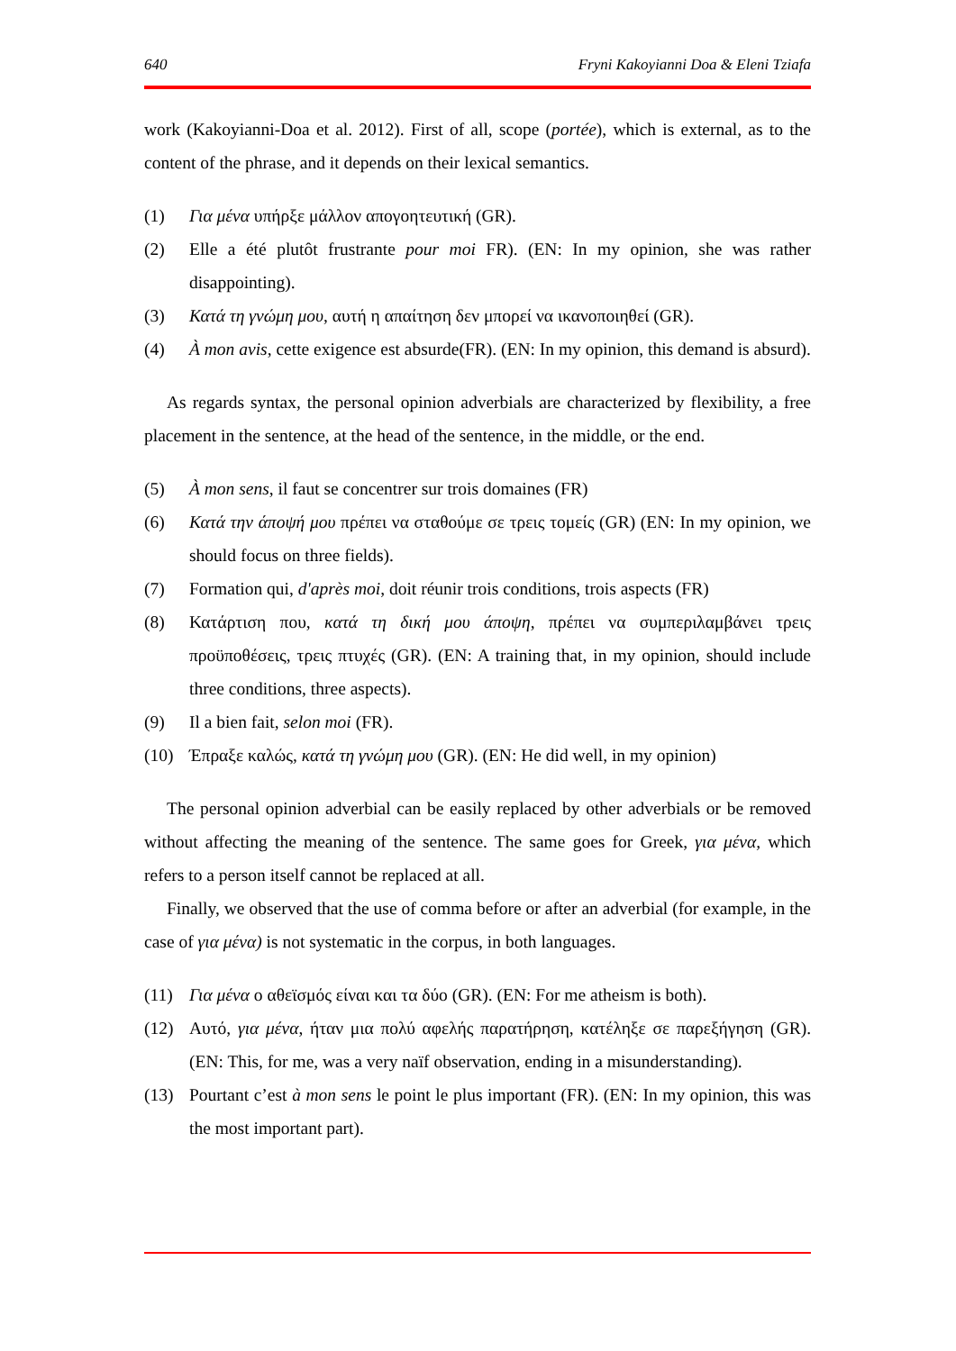640 Fryni Kakoyianni Doa & Eleni Tziafa
work (Kakoyianni-Doa et al. 2012). First of all, scope (portée), which is external, as to the content of the phrase, and it depends on their lexical semantics.
(1) Για μένα υπήρξε μάλλον απογοητευτική (GR).
(2) Elle a été plutôt frustrante pour moi FR). (EN: In my opinion, she was rather disappointing).
(3) Κατά τη γνώμη μου, αυτή η απαίτηση δεν μπορεί να ικανοποιηθεί (GR).
(4) À mon avis, cette exigence est absurde(FR). (EN: In my opinion, this demand is absurd).
As regards syntax, the personal opinion adverbials are characterized by flexibility, a free placement in the sentence, at the head of the sentence, in the middle, or the end.
(5) À mon sens, il faut se concentrer sur trois domaines (FR)
(6) Κατά την άποψή μου πρέπει να σταθούμε σε τρεις τομείς (GR) (EN: In my opinion, we should focus on three fields).
(7) Formation qui, d'après moi, doit réunir trois conditions, trois aspects (FR)
(8) Κατάρτιση που, κατά τη δική μου άποψη, πρέπει να συμπεριλαμβάνει τρεις προϋποθέσεις, τρεις πτυχές (GR). (EN: A training that, in my opinion, should include three conditions, three aspects).
(9) Il a bien fait, selon moi (FR).
(10) Έπραξε καλώς, κατά τη γνώμη μου (GR). (EN: He did well, in my opinion)
The personal opinion adverbial can be easily replaced by other adverbials or be removed without affecting the meaning of the sentence. The same goes for Greek, για μένα, which refers to a person itself cannot be replaced at all.
Finally, we observed that the use of comma before or after an adverbial (for example, in the case of για μένα) is not systematic in the corpus, in both languages.
(11) Για μένα ο αθεϊσμός είναι και τα δύο (GR). (EN: For me atheism is both).
(12) Αυτό, για μένα, ήταν μια πολύ αφελής παρατήρηση, κατέληξε σε παρεξήγηση (GR). (EN: This, for me, was a very naïf observation, ending in a misunderstanding).
(13) Pourtant c’est à mon sens le point le plus important (FR). (EN: In my opinion, this was the most important part).